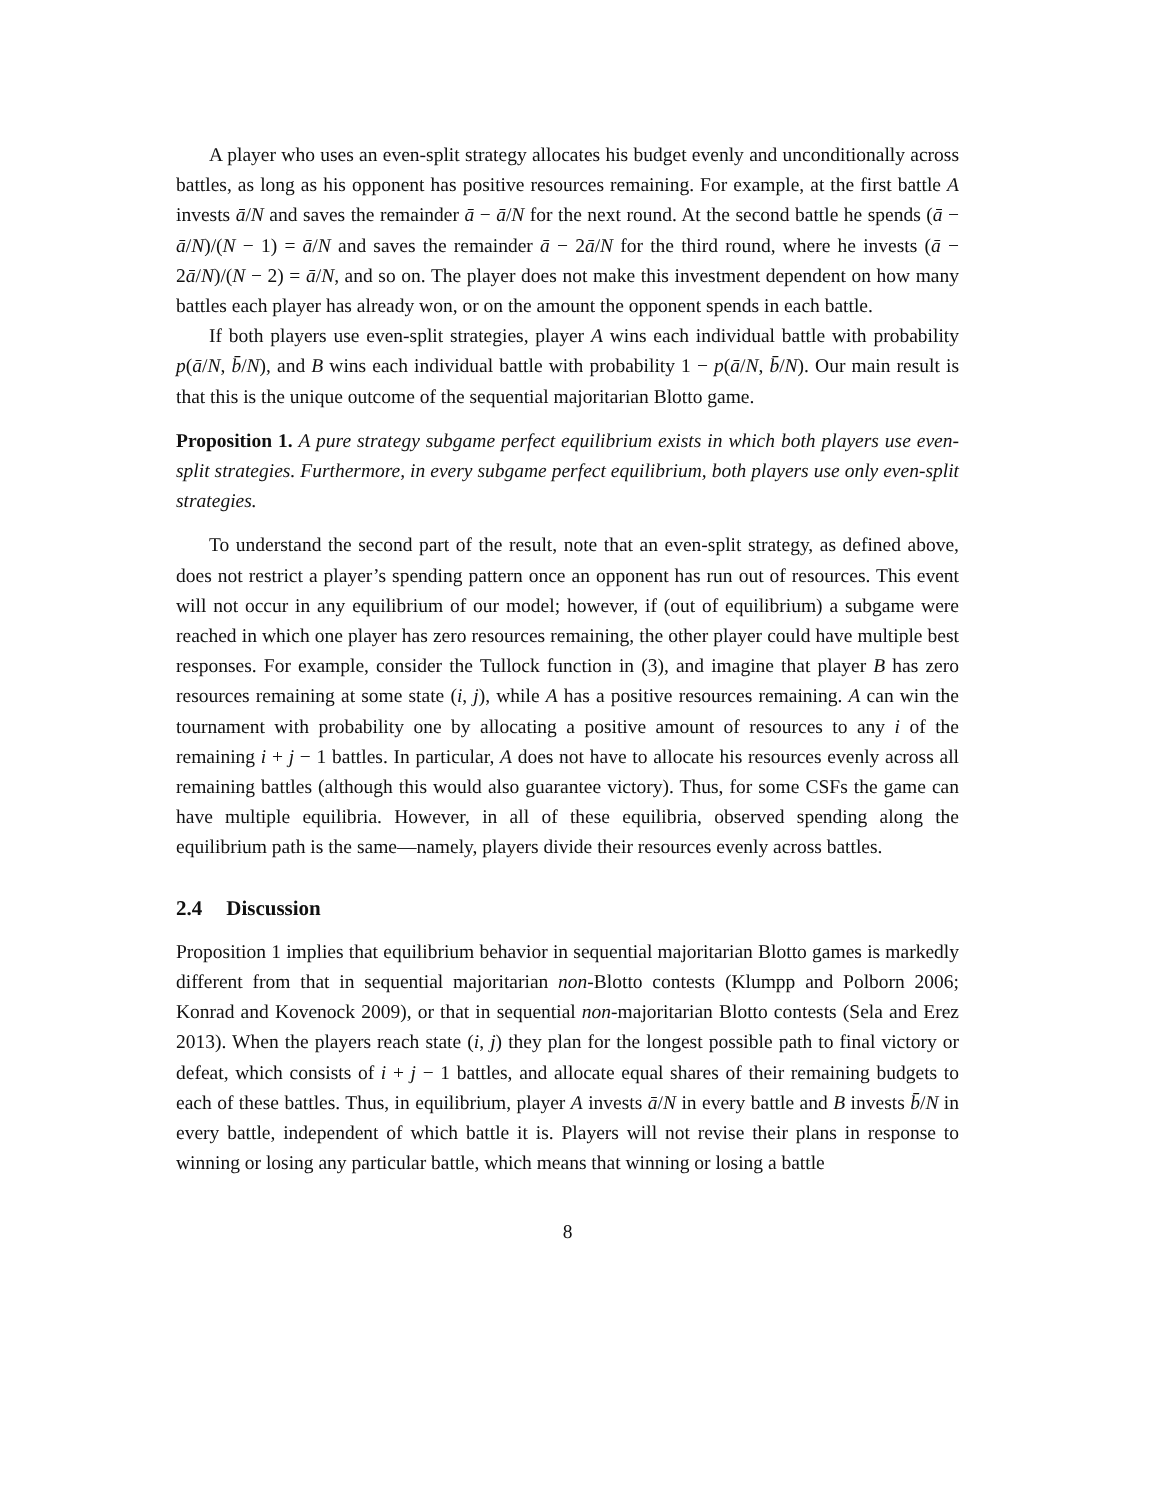A player who uses an even-split strategy allocates his budget evenly and unconditionally across battles, as long as his opponent has positive resources remaining. For example, at the first battle A invests ā/N and saves the remainder ā − ā/N for the next round. At the second battle he spends (ā − ā/N)/(N − 1) = ā/N and saves the remainder ā − 2ā/N for the third round, where he invests (ā − 2ā/N)/(N − 2) = ā/N, and so on. The player does not make this investment dependent on how many battles each player has already won, or on the amount the opponent spends in each battle.
If both players use even-split strategies, player A wins each individual battle with probability p(ā/N, b̄/N), and B wins each individual battle with probability 1 − p(ā/N, b̄/N). Our main result is that this is the unique outcome of the sequential majoritarian Blotto game.
Proposition 1. A pure strategy subgame perfect equilibrium exists in which both players use even-split strategies. Furthermore, in every subgame perfect equilibrium, both players use only even-split strategies.
To understand the second part of the result, note that an even-split strategy, as defined above, does not restrict a player’s spending pattern once an opponent has run out of resources. This event will not occur in any equilibrium of our model; however, if (out of equilibrium) a subgame were reached in which one player has zero resources remaining, the other player could have multiple best responses. For example, consider the Tullock function in (3), and imagine that player B has zero resources remaining at some state (i, j), while A has a positive resources remaining. A can win the tournament with probability one by allocating a positive amount of resources to any i of the remaining i + j − 1 battles. In particular, A does not have to allocate his resources evenly across all remaining battles (although this would also guarantee victory). Thus, for some CSFs the game can have multiple equilibria. However, in all of these equilibria, observed spending along the equilibrium path is the same—namely, players divide their resources evenly across battles.
2.4 Discussion
Proposition 1 implies that equilibrium behavior in sequential majoritarian Blotto games is markedly different from that in sequential majoritarian non-Blotto contests (Klumpp and Polborn 2006; Konrad and Kovenock 2009), or that in sequential non-majoritarian Blotto contests (Sela and Erez 2013). When the players reach state (i, j) they plan for the longest possible path to final victory or defeat, which consists of i + j − 1 battles, and allocate equal shares of their remaining budgets to each of these battles. Thus, in equilibrium, player A invests ā/N in every battle and B invests b̄/N in every battle, independent of which battle it is. Players will not revise their plans in response to winning or losing any particular battle, which means that winning or losing a battle
8